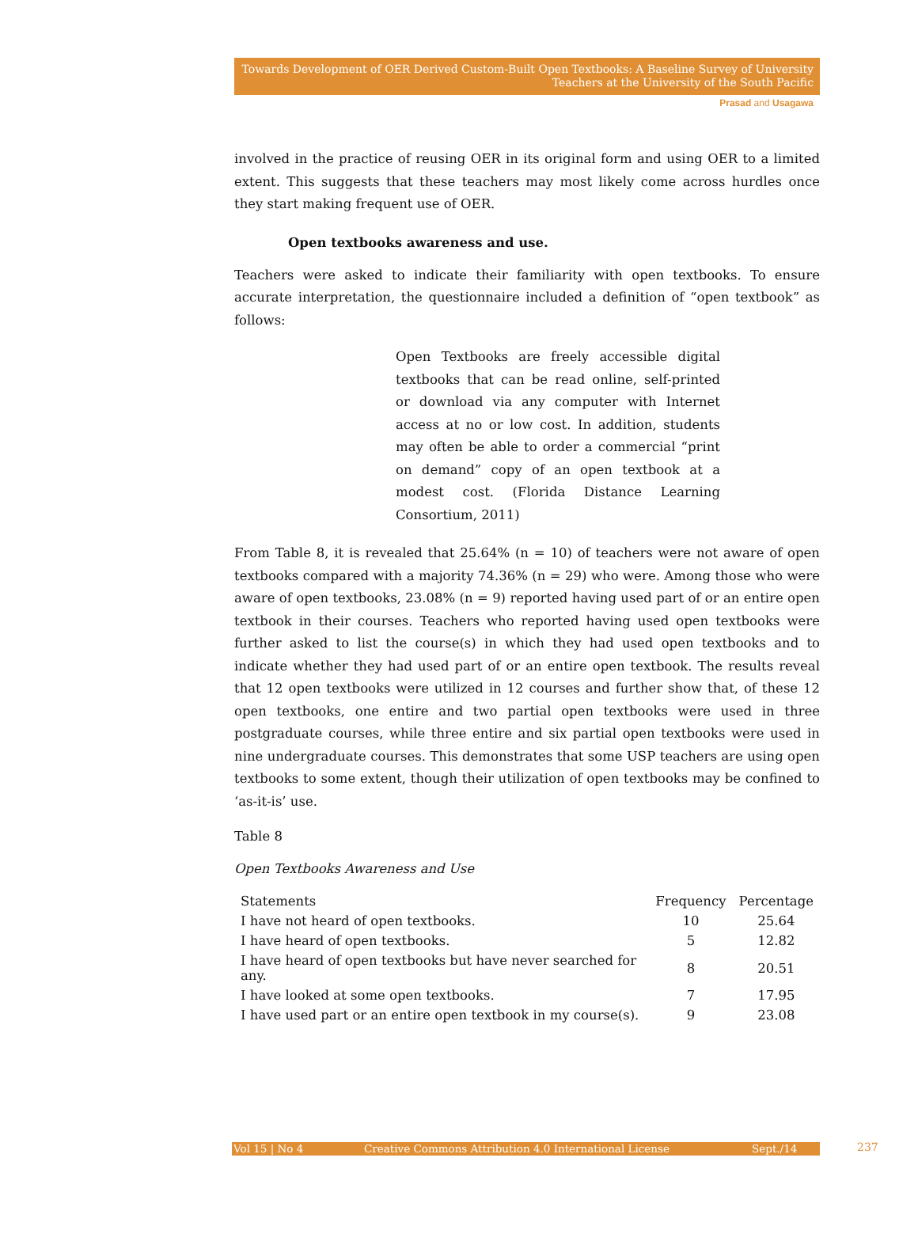Towards Development of OER Derived Custom-Built Open Textbooks: A Baseline Survey of University Teachers at the University of the South Pacific
Prasad and Usagawa
involved in the practice of reusing OER in its original form and using OER to a limited extent. This suggests that these teachers may most likely come across hurdles once they start making frequent use of OER.
Open textbooks awareness and use.
Teachers were asked to indicate their familiarity with open textbooks. To ensure accurate interpretation, the questionnaire included a definition of “open textbook” as follows:
Open Textbooks are freely accessible digital textbooks that can be read online, self-printed or download via any computer with Internet access at no or low cost. In addition, students may often be able to order a commercial “print on demand” copy of an open textbook at a modest cost. (Florida Distance Learning Consortium, 2011)
From Table 8, it is revealed that 25.64% (n = 10) of teachers were not aware of open textbooks compared with a majority 74.36% (n = 29) who were. Among those who were aware of open textbooks, 23.08% (n = 9) reported having used part of or an entire open textbook in their courses. Teachers who reported having used open textbooks were further asked to list the course(s) in which they had used open textbooks and to indicate whether they had used part of or an entire open textbook. The results reveal that 12 open textbooks were utilized in 12 courses and further show that, of these 12 open textbooks, one entire and two partial open textbooks were used in three postgraduate courses, while three entire and six partial open textbooks were used in nine undergraduate courses. This demonstrates that some USP teachers are using open textbooks to some extent, though their utilization of open textbooks may be confined to ‘as-it-is’ use.
Table 8
Open Textbooks Awareness and Use
| Statements | Frequency | Percentage |
| --- | --- | --- |
| I have not heard of open textbooks. | 10 | 25.64 |
| I have heard of open textbooks. | 5 | 12.82 |
| I have heard of open textbooks but have never searched for any. | 8 | 20.51 |
| I have looked at some open textbooks. | 7 | 17.95 |
| I have used part or an entire open textbook in my course(s). | 9 | 23.08 |
Vol 15 | No 4 Creative Commons Attribution 4.0 International License Sept./14 237